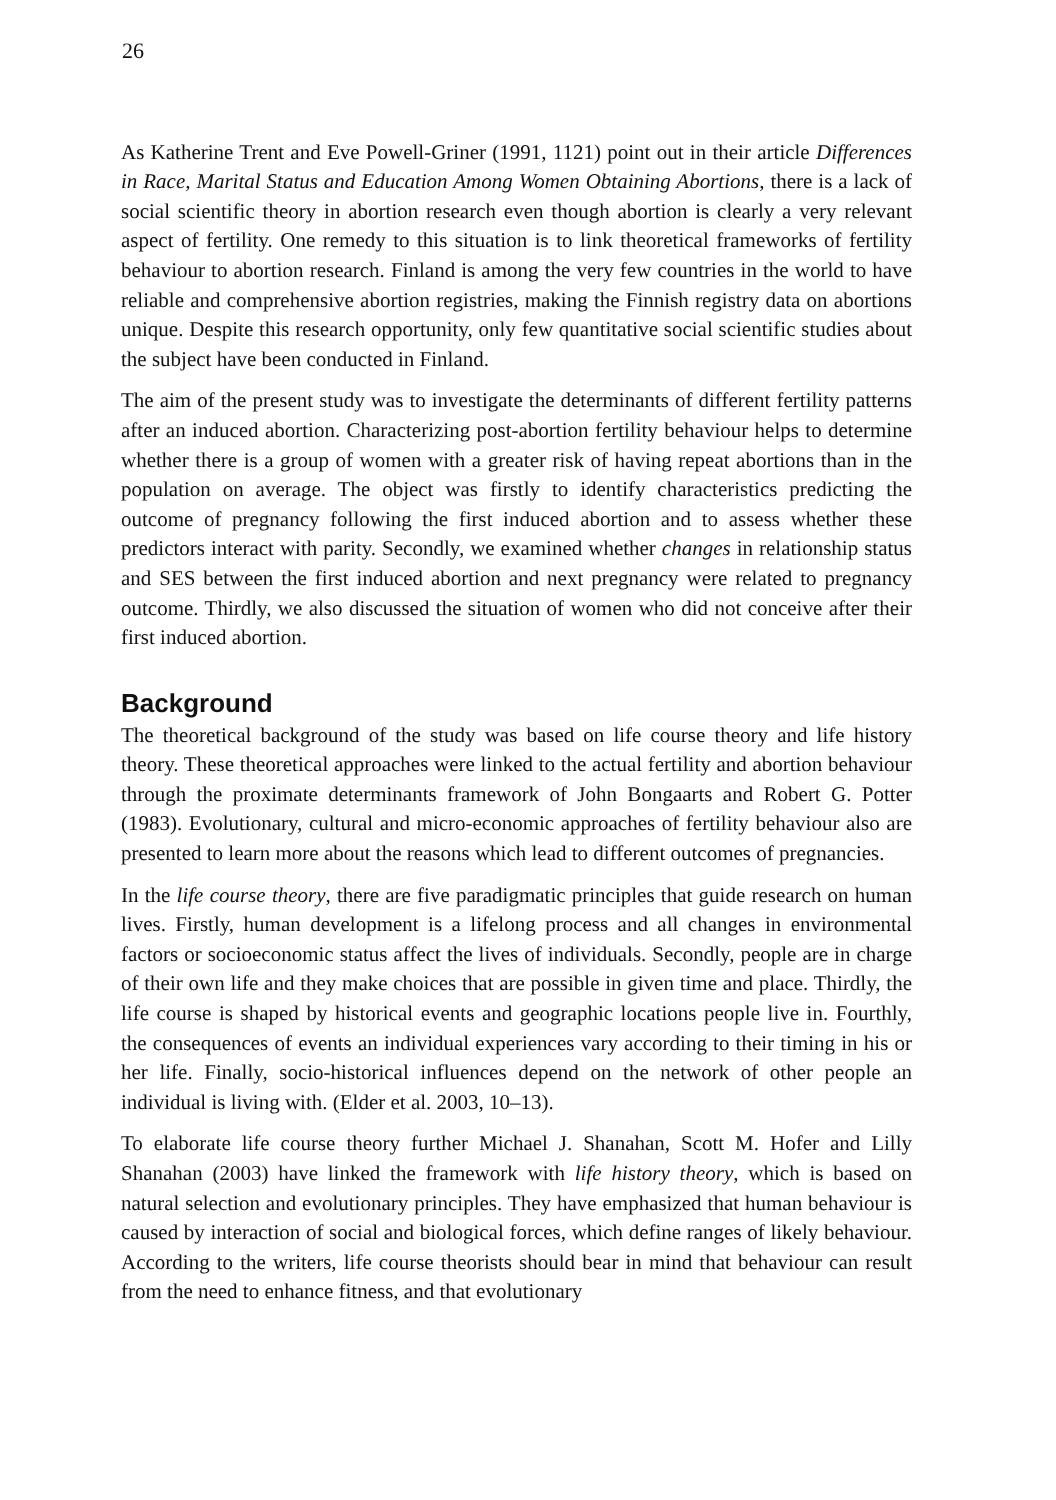26
As Katherine Trent and Eve Powell-Griner (1991, 1121) point out in their article Differences in Race, Marital Status and Education Among Women Obtaining Abortions, there is a lack of social scientific theory in abortion research even though abortion is clearly a very relevant aspect of fertility. One remedy to this situation is to link theoretical frameworks of fertility behaviour to abortion research. Finland is among the very few countries in the world to have reliable and comprehensive abortion registries, making the Finnish registry data on abortions unique. Despite this research opportunity, only few quantitative social scientific studies about the subject have been conducted in Finland.
The aim of the present study was to investigate the determinants of different fertility patterns after an induced abortion. Characterizing post-abortion fertility behaviour helps to determine whether there is a group of women with a greater risk of having repeat abortions than in the population on average. The object was firstly to identify characteristics predicting the outcome of pregnancy following the first induced abortion and to assess whether these predictors interact with parity. Secondly, we examined whether changes in relationship status and SES between the first induced abortion and next pregnancy were related to pregnancy outcome. Thirdly, we also discussed the situation of women who did not conceive after their first induced abortion.
Background
The theoretical background of the study was based on life course theory and life history theory. These theoretical approaches were linked to the actual fertility and abortion behaviour through the proximate determinants framework of John Bongaarts and Robert G. Potter (1983). Evolutionary, cultural and micro-economic approaches of fertility behaviour also are presented to learn more about the reasons which lead to different outcomes of pregnancies.
In the life course theory, there are five paradigmatic principles that guide research on human lives. Firstly, human development is a lifelong process and all changes in environmental factors or socioeconomic status affect the lives of individuals. Secondly, people are in charge of their own life and they make choices that are possible in given time and place. Thirdly, the life course is shaped by historical events and geographic locations people live in. Fourthly, the consequences of events an individual experiences vary according to their timing in his or her life. Finally, socio-historical influences depend on the network of other people an individual is living with. (Elder et al. 2003, 10–13).
To elaborate life course theory further Michael J. Shanahan, Scott M. Hofer and Lilly Shanahan (2003) have linked the framework with life history theory, which is based on natural selection and evolutionary principles. They have emphasized that human behaviour is caused by interaction of social and biological forces, which define ranges of likely behaviour. According to the writers, life course theorists should bear in mind that behaviour can result from the need to enhance fitness, and that evolutionary